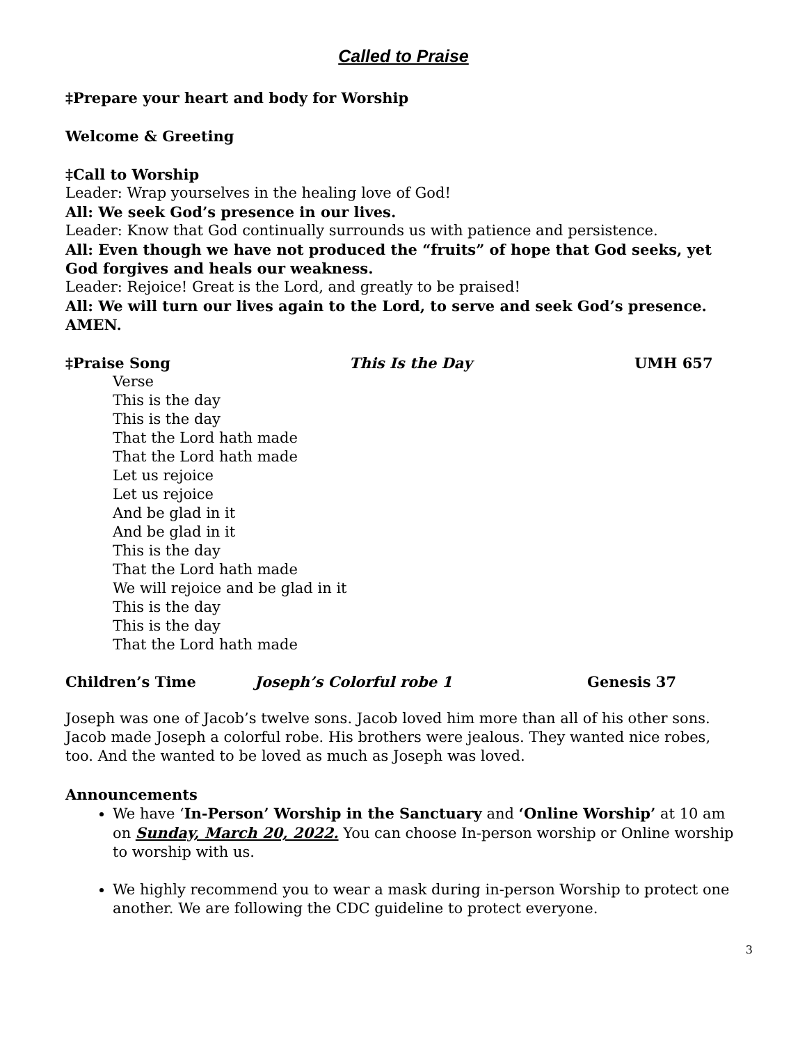Called to Praise
‡Prepare your heart and body for Worship
Welcome & Greeting
‡Call to Worship
Leader: Wrap yourselves in the healing love of God!
All: We seek God’s presence in our lives.
Leader: Know that God continually surrounds us with patience and persistence.
All: Even though we have not produced the “fruits” of hope that God seeks, yet God forgives and heals our weakness.
Leader: Rejoice! Great is the Lord, and greatly to be praised!
All: We will turn our lives again to the Lord, to serve and seek God’s presence. AMEN.
‡Praise Song This Is the Day UMH 657
Verse
This is the day
This is the day
That the Lord hath made
That the Lord hath made
Let us rejoice
Let us rejoice
And be glad in it
And be glad in it
This is the day
That the Lord hath made
We will rejoice and be glad in it
This is the day
This is the day
That the Lord hath made
Children’s Time Joseph’s Colorful robe 1 Genesis 37
Joseph was one of Jacob’s twelve sons. Jacob loved him more than all of his other sons. Jacob made Joseph a colorful robe. His brothers were jealous. They wanted nice robes, too. And the wanted to be loved as much as Joseph was loved.
Announcements
We have ‘In-Person’ Worship in the Sanctuary and ‘Online Worship’ at 10 am on Sunday, March 20, 2022. You can choose In-person worship or Online worship to worship with us.
We highly recommend you to wear a mask during in-person Worship to protect one another. We are following the CDC guideline to protect everyone.
3